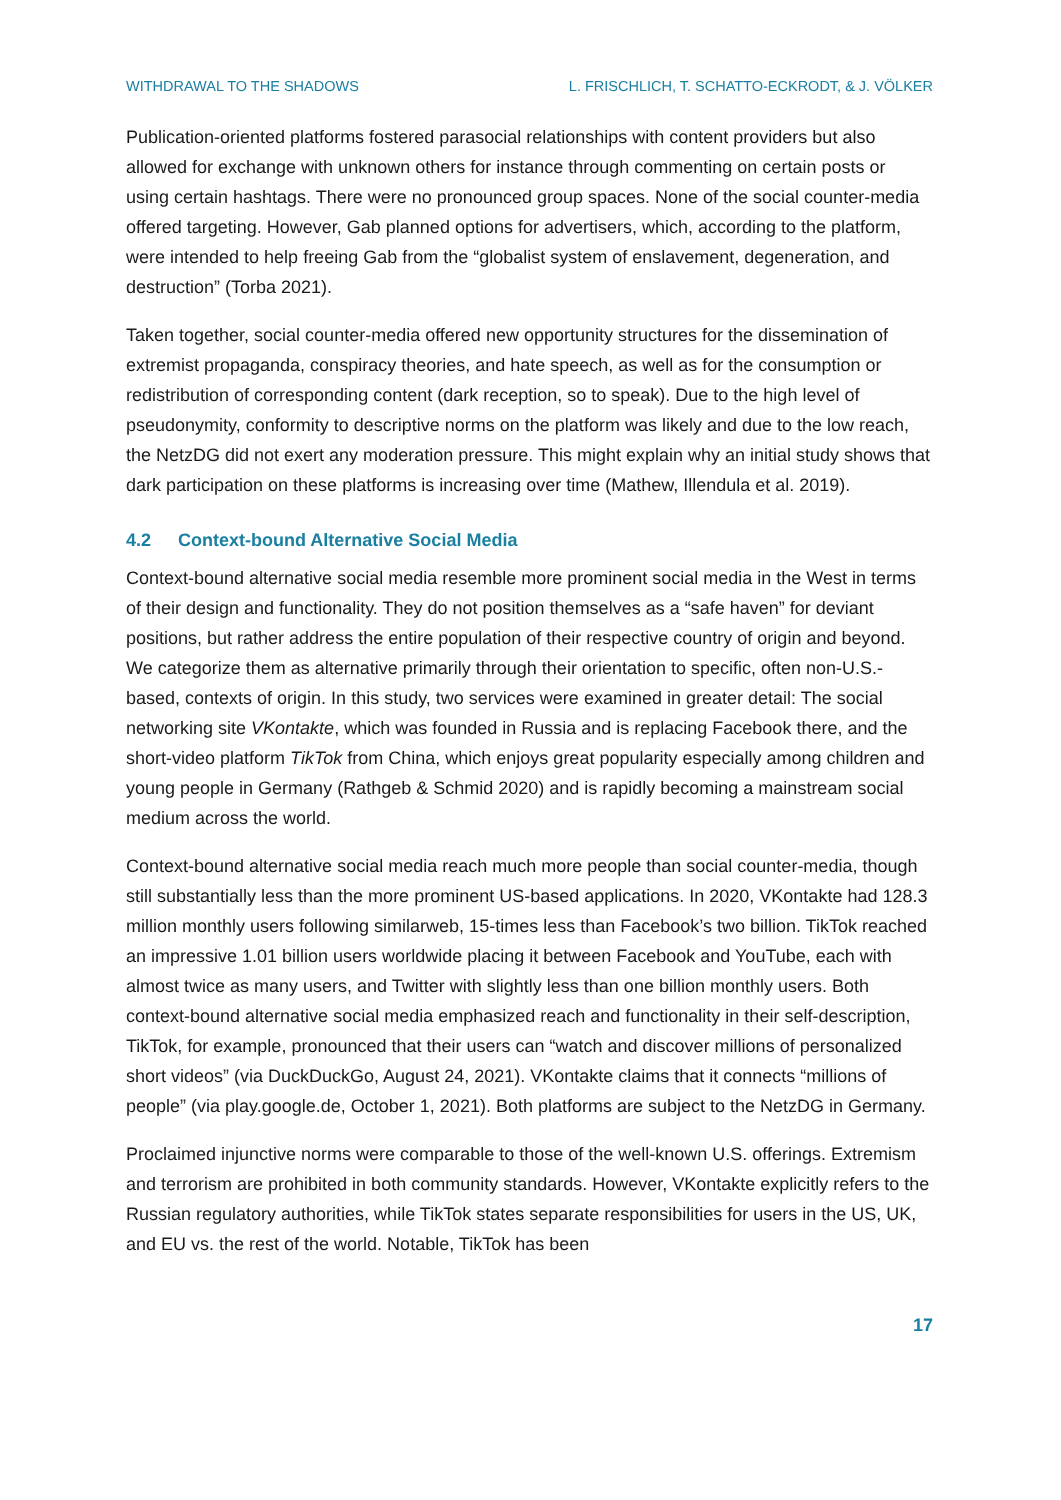WITHDRAWAL TO THE SHADOWS L. FRISCHLICH, T. SCHATTO-ECKRODT, & J. VÖLKER
Publication-oriented platforms fostered parasocial relationships with content providers but also allowed for exchange with unknown others for instance through commenting on certain posts or using certain hashtags. There were no pronounced group spaces. None of the social counter-media offered targeting. However, Gab planned options for advertisers, which, according to the platform, were intended to help freeing Gab from the “globalist system of enslavement, degeneration, and destruction” (Torba 2021).
Taken together, social counter-media offered new opportunity structures for the dissemination of extremist propaganda, conspiracy theories, and hate speech, as well as for the consumption or redistribution of corresponding content (dark reception, so to speak). Due to the high level of pseudonymity, conformity to descriptive norms on the platform was likely and due to the low reach, the NetzDG did not exert any moderation pressure. This might explain why an initial study shows that dark participation on these platforms is increasing over time (Mathew, Illendula et al. 2019).
4.2 Context-bound Alternative Social Media
Context-bound alternative social media resemble more prominent social media in the West in terms of their design and functionality. They do not position themselves as a “safe haven” for deviant positions, but rather address the entire population of their respective country of origin and beyond. We categorize them as alternative primarily through their orientation to specific, often non-U.S.-based, contexts of origin. In this study, two services were examined in greater detail: The social networking site VKontakte, which was founded in Russia and is replacing Facebook there, and the short-video platform TikTok from China, which enjoys great popularity especially among children and young people in Germany (Rathgeb & Schmid 2020) and is rapidly becoming a mainstream social medium across the world.
Context-bound alternative social media reach much more people than social counter-media, though still substantially less than the more prominent US-based applications. In 2020, VKontakte had 128.3 million monthly users following similarweb, 15-times less than Facebook’s two billion. TikTok reached an impressive 1.01 billion users worldwide placing it between Facebook and YouTube, each with almost twice as many users, and Twitter with slightly less than one billion monthly users. Both context-bound alternative social media emphasized reach and functionality in their self-description, TikTok, for example, pronounced that their users can “watch and discover millions of personalized short videos” (via DuckDuckGo, August 24, 2021). VKontakte claims that it connects “millions of people” (via play.google.de, October 1, 2021). Both platforms are subject to the NetzDG in Germany.
Proclaimed injunctive norms were comparable to those of the well-known U.S. offerings. Extremism and terrorism are prohibited in both community standards. However, VKontakte explicitly refers to the Russian regulatory authorities, while TikTok states separate responsibilities for users in the US, UK, and EU vs. the rest of the world. Notable, TikTok has been
17